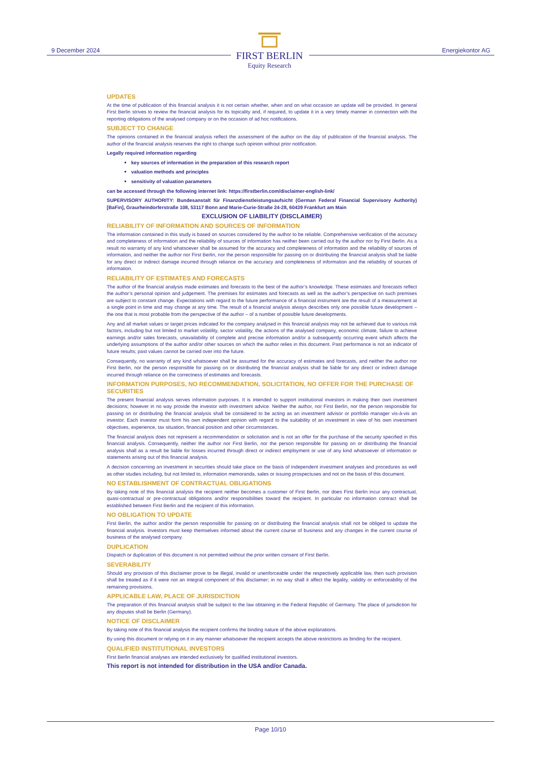9 December 2024
FIRST BERLIN
Equity Research
Energiekontor AG
UPDATES
At the time of publication of this financial analysis it is not certain whether, when and on what occasion an update will be provided. In general First Berlin strives to review the financial analysis for its topicality and, if required, to update it in a very timely manner in connection with the reporting obligations of the analysed company or on the occasion of ad hoc notifications.
SUBJECT TO CHANGE
The opinions contained in the financial analysis reflect the assessment of the author on the day of publication of the financial analysis. The author of the financial analysis reserves the right to change such opinion without prior notification.
Legally required information regarding
key sources of information in the preparation of this research report
valuation methods and principles
sensitivity of valuation parameters
can be accessed through the following internet link: https://firstberlin.com/disclaimer-english-link/
SUPERVISORY AUTHORITY: Bundesanstalt für Finanzdienstleistungsaufsicht (German Federal Financial Supervisory Authority) [BaFin], Graurheindorferstraße 108, 53117 Bonn and Marie-Curie-Straße 24-28, 60439 Frankfurt am Main
EXCLUSION OF LIABILITY (DISCLAIMER)
RELIABILITY OF INFORMATION AND SOURCES OF INFORMATION
The information contained in this study is based on sources considered by the author to be reliable. Comprehensive verification of the accuracy and completeness of information and the reliability of sources of information has neither been carried out by the author nor by First Berlin. As a result no warranty of any kind whatsoever shall be assumed for the accuracy and completeness of information and the reliability of sources of information, and neither the author nor First Berlin, nor the person responsible for passing on or distributing the financial analysis shall be liable for any direct or indirect damage incurred through reliance on the accuracy and completeness of information and the reliability of sources of information.
RELIABILITY OF ESTIMATES AND FORECASTS
The author of the financial analysis made estimates and forecasts to the best of the author’s knowledge. These estimates and forecasts reflect the author’s personal opinion and judgement. The premises for estimates and forecasts as well as the author’s perspective on such premises are subject to constant change. Expectations with regard to the future performance of a financial instrument are the result of a measurement at a single point in time and may change at any time. The result of a financial analysis always describes only one possible future development – the one that is most probable from the perspective of the author – of a number of possible future developments.
Any and all market values or target prices indicated for the company analysed in this financial analysis may not be achieved due to various risk factors, including but not limited to market volatility, sector volatility, the actions of the analysed company, economic climate, failure to achieve earnings and/or sales forecasts, unavailability of complete and precise information and/or a subsequently occurring event which affects the underlying assumptions of the author and/or other sources on which the author relies in this document. Past performance is not an indicator of future results; past values cannot be carried over into the future.
Consequently, no warranty of any kind whatsoever shall be assumed for the accuracy of estimates and forecasts, and neither the author nor First Berlin, nor the person responsible for passing on or distributing the financial analysis shall be liable for any direct or indirect damage incurred through reliance on the correctness of estimates and forecasts.
INFORMATION PURPOSES, NO RECOMMENDATION, SOLICITATION, NO OFFER FOR THE PURCHASE OF SECURITIES
The present financial analysis serves information purposes. It is intended to support institutional investors in making their own investment decisions; however in no way provide the investor with investment advice. Neither the author, nor First Berlin, nor the person responsible for passing on or distributing the financial analysis shall be considered to be acting as an investment advisor or portfolio manager vis-à-vis an investor. Each investor must form his own independent opinion with regard to the suitability of an investment in view of his own investment objectives, experience, tax situation, financial position and other circumstances.
The financial analysis does not represent a recommendation or solicitation and is not an offer for the purchase of the security specified in this financial analysis. Consequently, neither the author nor First Berlin, nor the person responsible for passing on or distributing the financial analysis shall as a result be liable for losses incurred through direct or indirect employment or use of any kind whatsoever of information or statements arising out of this financial analysis.
A decision concerning an investment in securities should take place on the basis of independent investment analyses and procedures as well as other studies including, but not limited to, information memoranda, sales or issuing prospectuses and not on the basis of this document.
NO ESTABLISHMENT OF CONTRACTUAL OBLIGATIONS
By taking note of this financial analysis the recipient neither becomes a customer of First Berlin, nor does First Berlin incur any contractual, quasi-contractual or pre-contractual obligations and/or responsibilities toward the recipient. In particular no information contract shall be established between First Berlin and the recipient of this information.
NO OBLIGATION TO UPDATE
First Berlin, the author and/or the person responsible for passing on or distributing the financial analysis shall not be obliged to update the financial analysis. Investors must keep themselves informed about the current course of business and any changes in the current course of business of the analysed company.
DUPLICATION
Dispatch or duplication of this document is not permitted without the prior written consent of First Berlin.
SEVERABILITY
Should any provision of this disclaimer prove to be illegal, invalid or unenforceable under the respectively applicable law, then such provision shall be treated as if it were not an integral component of this disclaimer; in no way shall it affect the legality, validity or enforceability of the remaining provisions.
APPLICABLE LAW, PLACE OF JURISDICTION
The preparation of this financial analysis shall be subject to the law obtaining in the Federal Republic of Germany. The place of jurisdiction for any disputes shall be Berlin (Germany).
NOTICE OF DISCLAIMER
By taking note of this financial analysis the recipient confirms the binding nature of the above explanations.
By using this document or relying on it in any manner whatsoever the recipient accepts the above restrictions as binding for the recipient.
QUALIFIED INSTITUTIONAL INVESTORS
First Berlin financial analyses are intended exclusively for qualified institutional investors.
This report is not intended for distribution in the USA and/or Canada.
Page 10/10